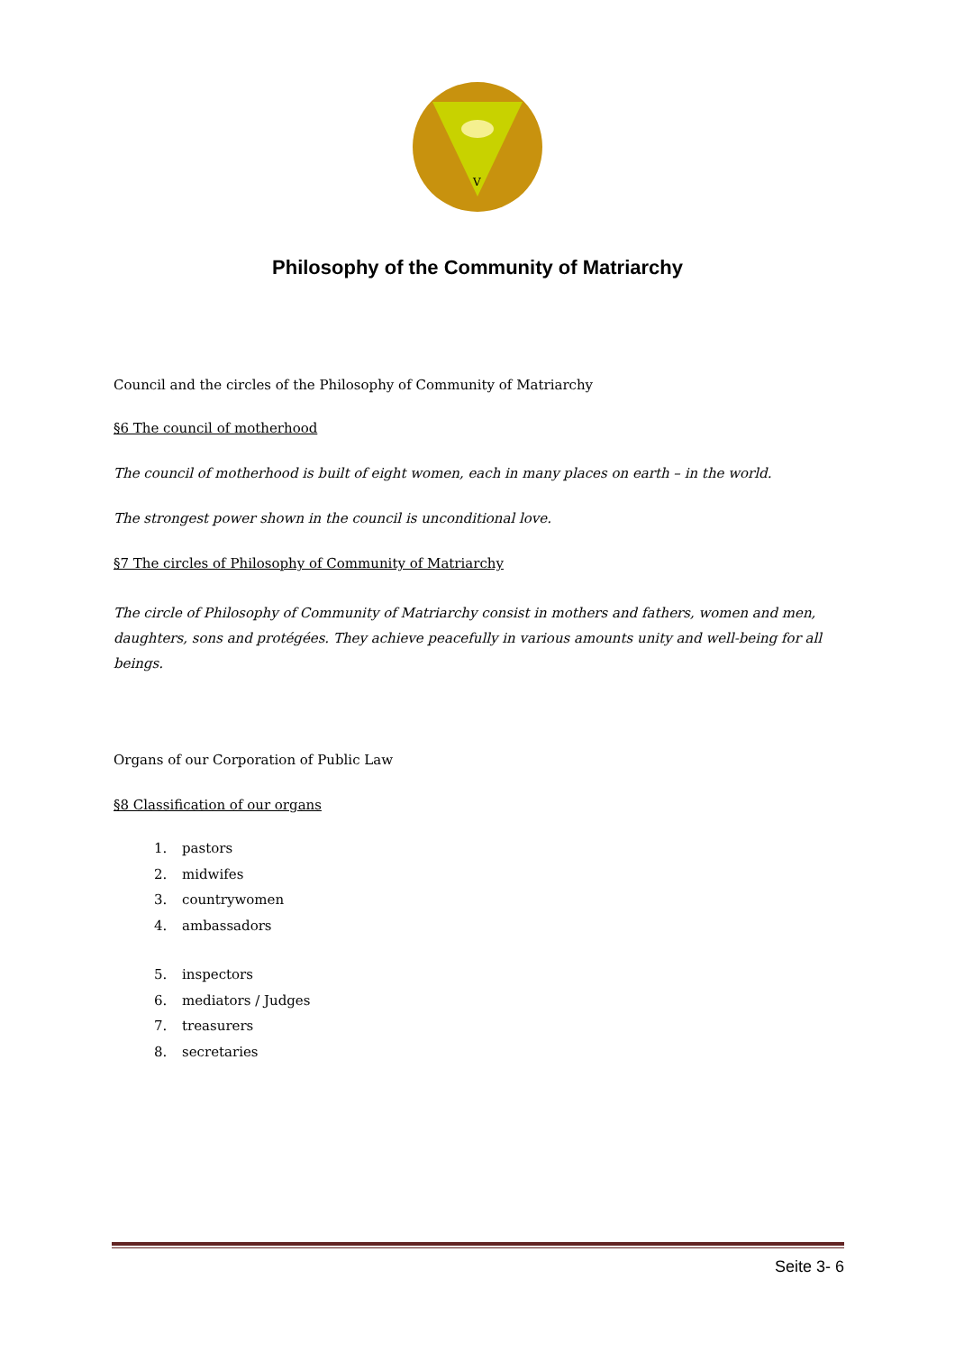V
Philosophy of the Community of Matriarchy
Council and the circles of the Philosophy of Community of Matriarchy
§6 The council of motherhood
The council of motherhood is built of eight women, each in many places on earth – in the world.
The strongest power shown in the council is unconditional love.
§7 The circles of Philosophy of Community of Matriarchy
The circle of Philosophy of Community of Matriarchy consist in mothers and fathers, women and men, daughters, sons and protégées. They achieve peacefully in various amounts unity and well-being for all beings.
Organs of our Corporation of Public Law
§8 Classification of our organs
1. pastors
2. midwifes
3. countrywomen
4. ambassadors
5. inspectors
6. mediators / Judges
7. treasurers
8. secretaries
Seite 3- 6